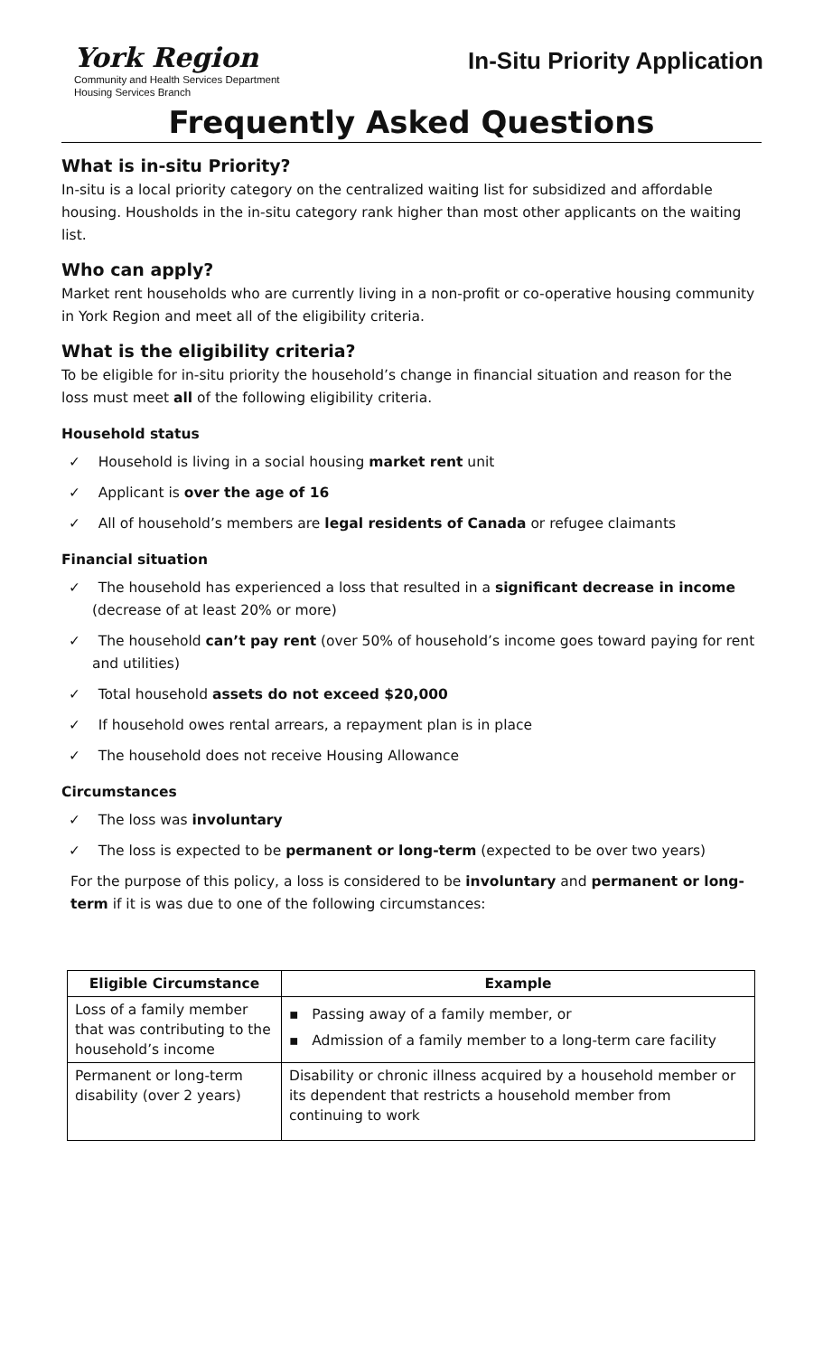York Region
Community and Health Services Department
Housing Services Branch
In-Situ Priority Application
Frequently Asked Questions
What is in-situ Priority?
In-situ is a local priority category on the centralized waiting list for subsidized and affordable housing. Housholds in the in-situ category rank higher than most other applicants on the waiting list.
Who can apply?
Market rent households who are currently living in a non-profit or co-operative housing community in York Region and meet all of the eligibility criteria.
What is the eligibility criteria?
To be eligible for in-situ priority the household’s change in financial situation and reason for the loss must meet all of the following eligibility criteria.
Household status
✓ Household is living in a social housing market rent unit
✓ Applicant is over the age of 16
✓ All of household’s members are legal residents of Canada or refugee claimants
Financial situation
✓ The household has experienced a loss that resulted in a significant decrease in income (decrease of at least 20% or more)
✓ The household can’t pay rent (over 50% of household’s income goes toward paying for rent and utilities)
✓ Total household assets do not exceed $20,000
✓ If household owes rental arrears, a repayment plan is in place
✓ The household does not receive Housing Allowance
Circumstances
✓ The loss was involuntary
✓ The loss is expected to be permanent or long-term (expected to be over two years)
For the purpose of this policy, a loss is considered to be involuntary and permanent or long-term if it is was due to one of the following circumstances:
| Eligible Circumstance | Example |
| --- | --- |
| Loss of a family member that was contributing to the household’s income | ▪ Passing away of a family member, or ▪ Admission of a family member to a long-term care facility |
| Permanent or long-term disability (over 2 years) | Disability or chronic illness acquired by a household member or its dependent that restricts a household member from continuing to work |